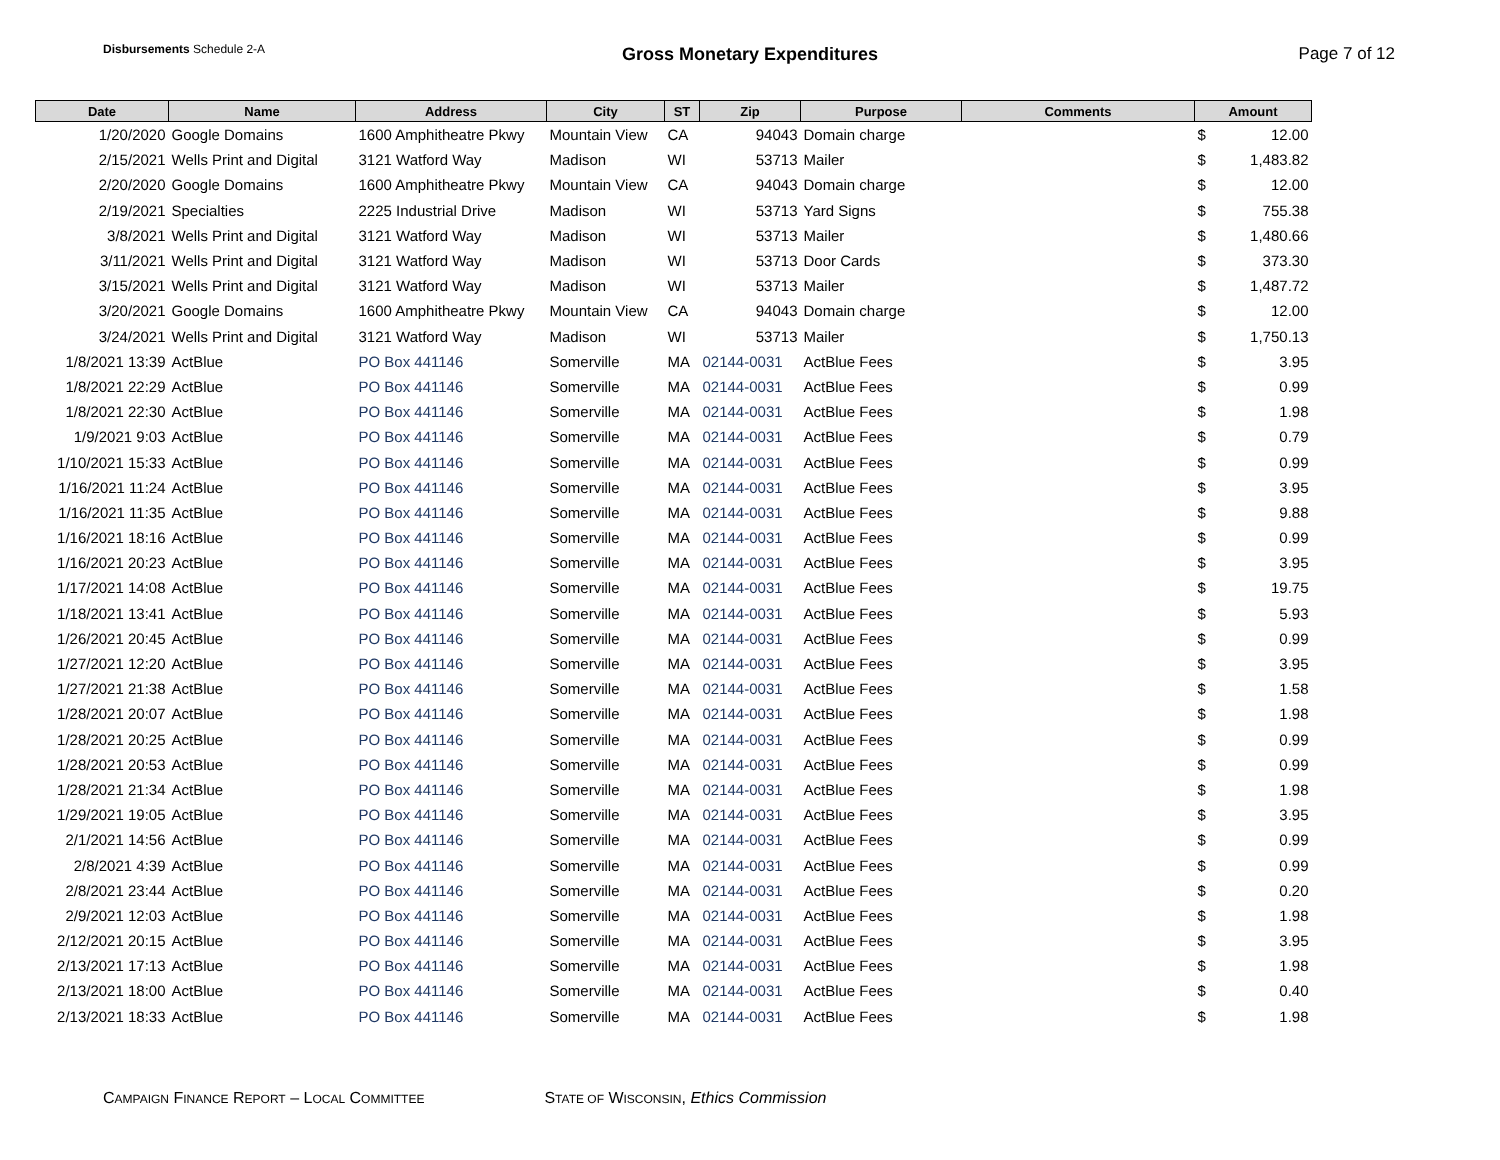Disbursements Schedule 2-A
Gross Monetary Expenditures Page 7 of 12
| Date | Name | Address | City | ST | Zip | Purpose | Comments | Amount | |
| --- | --- | --- | --- | --- | --- | --- | --- | --- | --- |
| 1/20/2020 | Google Domains | 1600 Amphitheatre Pkwy | Mountain View | CA | 94043 | Domain charge | | $ | 12.00 |
| 2/15/2021 | Wells Print and Digital | 3121 Watford Way | Madison | WI | 53713 | Mailer | | $ | 1,483.82 |
| 2/20/2020 | Google Domains | 1600 Amphitheatre Pkwy | Mountain View | CA | 94043 | Domain charge | | $ | 12.00 |
| 2/19/2021 | Specialties | 2225 Industrial Drive | Madison | WI | 53713 | Yard Signs | | $ | 755.38 |
| 3/8/2021 | Wells Print and Digital | 3121 Watford Way | Madison | WI | 53713 | Mailer | | $ | 1,480.66 |
| 3/11/2021 | Wells Print and Digital | 3121 Watford Way | Madison | WI | 53713 | Door Cards | | $ | 373.30 |
| 3/15/2021 | Wells Print and Digital | 3121 Watford Way | Madison | WI | 53713 | Mailer | | $ | 1,487.72 |
| 3/20/2021 | Google Domains | 1600 Amphitheatre Pkwy | Mountain View | CA | 94043 | Domain charge | | $ | 12.00 |
| 3/24/2021 | Wells Print and Digital | 3121 Watford Way | Madison | WI | 53713 | Mailer | | $ | 1,750.13 |
| 1/8/2021 13:39 | ActBlue | PO Box 441146 | Somerville | MA | 02144-0031 | ActBlue Fees | | $ | 3.95 |
| 1/8/2021 22:29 | ActBlue | PO Box 441146 | Somerville | MA | 02144-0031 | ActBlue Fees | | $ | 0.99 |
| 1/8/2021 22:30 | ActBlue | PO Box 441146 | Somerville | MA | 02144-0031 | ActBlue Fees | | $ | 1.98 |
| 1/9/2021 9:03 | ActBlue | PO Box 441146 | Somerville | MA | 02144-0031 | ActBlue Fees | | $ | 0.79 |
| 1/10/2021 15:33 | ActBlue | PO Box 441146 | Somerville | MA | 02144-0031 | ActBlue Fees | | $ | 0.99 |
| 1/16/2021 11:24 | ActBlue | PO Box 441146 | Somerville | MA | 02144-0031 | ActBlue Fees | | $ | 3.95 |
| 1/16/2021 11:35 | ActBlue | PO Box 441146 | Somerville | MA | 02144-0031 | ActBlue Fees | | $ | 9.88 |
| 1/16/2021 18:16 | ActBlue | PO Box 441146 | Somerville | MA | 02144-0031 | ActBlue Fees | | $ | 0.99 |
| 1/16/2021 20:23 | ActBlue | PO Box 441146 | Somerville | MA | 02144-0031 | ActBlue Fees | | $ | 3.95 |
| 1/17/2021 14:08 | ActBlue | PO Box 441146 | Somerville | MA | 02144-0031 | ActBlue Fees | | $ | 19.75 |
| 1/18/2021 13:41 | ActBlue | PO Box 441146 | Somerville | MA | 02144-0031 | ActBlue Fees | | $ | 5.93 |
| 1/26/2021 20:45 | ActBlue | PO Box 441146 | Somerville | MA | 02144-0031 | ActBlue Fees | | $ | 0.99 |
| 1/27/2021 12:20 | ActBlue | PO Box 441146 | Somerville | MA | 02144-0031 | ActBlue Fees | | $ | 3.95 |
| 1/27/2021 21:38 | ActBlue | PO Box 441146 | Somerville | MA | 02144-0031 | ActBlue Fees | | $ | 1.58 |
| 1/28/2021 20:07 | ActBlue | PO Box 441146 | Somerville | MA | 02144-0031 | ActBlue Fees | | $ | 1.98 |
| 1/28/2021 20:25 | ActBlue | PO Box 441146 | Somerville | MA | 02144-0031 | ActBlue Fees | | $ | 0.99 |
| 1/28/2021 20:53 | ActBlue | PO Box 441146 | Somerville | MA | 02144-0031 | ActBlue Fees | | $ | 0.99 |
| 1/28/2021 21:34 | ActBlue | PO Box 441146 | Somerville | MA | 02144-0031 | ActBlue Fees | | $ | 1.98 |
| 1/29/2021 19:05 | ActBlue | PO Box 441146 | Somerville | MA | 02144-0031 | ActBlue Fees | | $ | 3.95 |
| 2/1/2021 14:56 | ActBlue | PO Box 441146 | Somerville | MA | 02144-0031 | ActBlue Fees | | $ | 0.99 |
| 2/8/2021 4:39 | ActBlue | PO Box 441146 | Somerville | MA | 02144-0031 | ActBlue Fees | | $ | 0.99 |
| 2/8/2021 23:44 | ActBlue | PO Box 441146 | Somerville | MA | 02144-0031 | ActBlue Fees | | $ | 0.20 |
| 2/9/2021 12:03 | ActBlue | PO Box 441146 | Somerville | MA | 02144-0031 | ActBlue Fees | | $ | 1.98 |
| 2/12/2021 20:15 | ActBlue | PO Box 441146 | Somerville | MA | 02144-0031 | ActBlue Fees | | $ | 3.95 |
| 2/13/2021 17:13 | ActBlue | PO Box 441146 | Somerville | MA | 02144-0031 | ActBlue Fees | | $ | 1.98 |
| 2/13/2021 18:00 | ActBlue | PO Box 441146 | Somerville | MA | 02144-0031 | ActBlue Fees | | $ | 0.40 |
| 2/13/2021 18:33 | ActBlue | PO Box 441146 | Somerville | MA | 02144-0031 | ActBlue Fees | | $ | 1.98 |
CAMPAIGN FINANCE REPORT – LOCAL COMMITTEE
STATE OF WISCONSIN, Ethics Commission